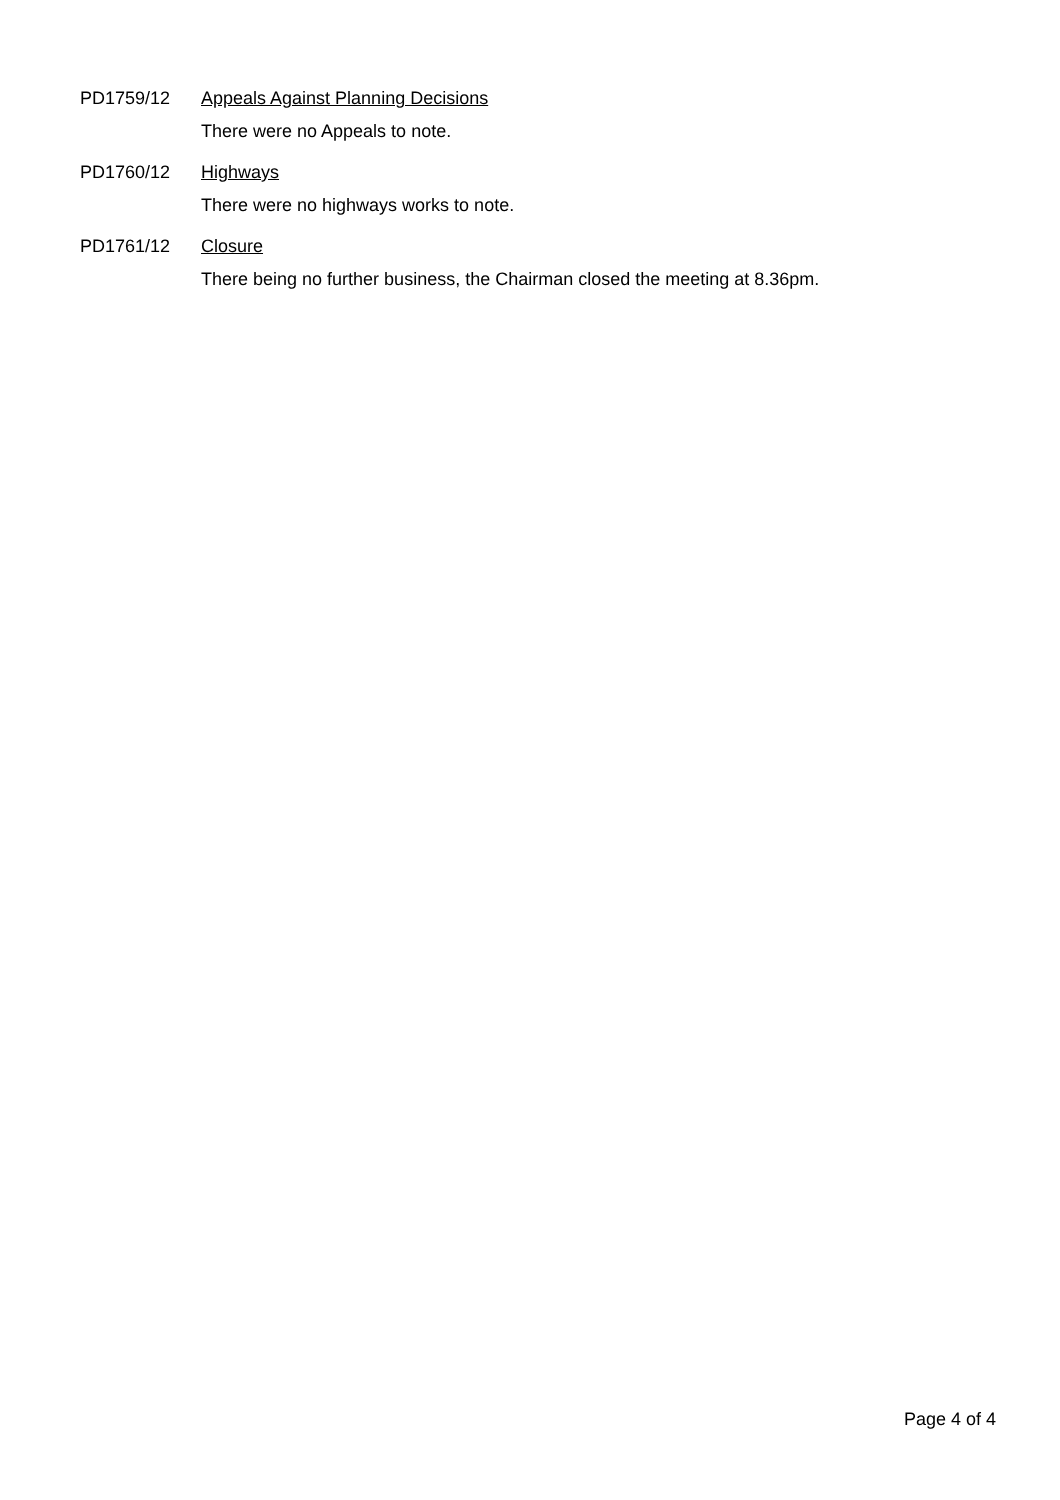PD1759/12 Appeals Against Planning Decisions
There were no Appeals to note.
PD1760/12 Highways
There were no highways works to note.
PD1761/12 Closure
There being no further business, the Chairman closed the meeting at 8.36pm.
Page 4 of 4